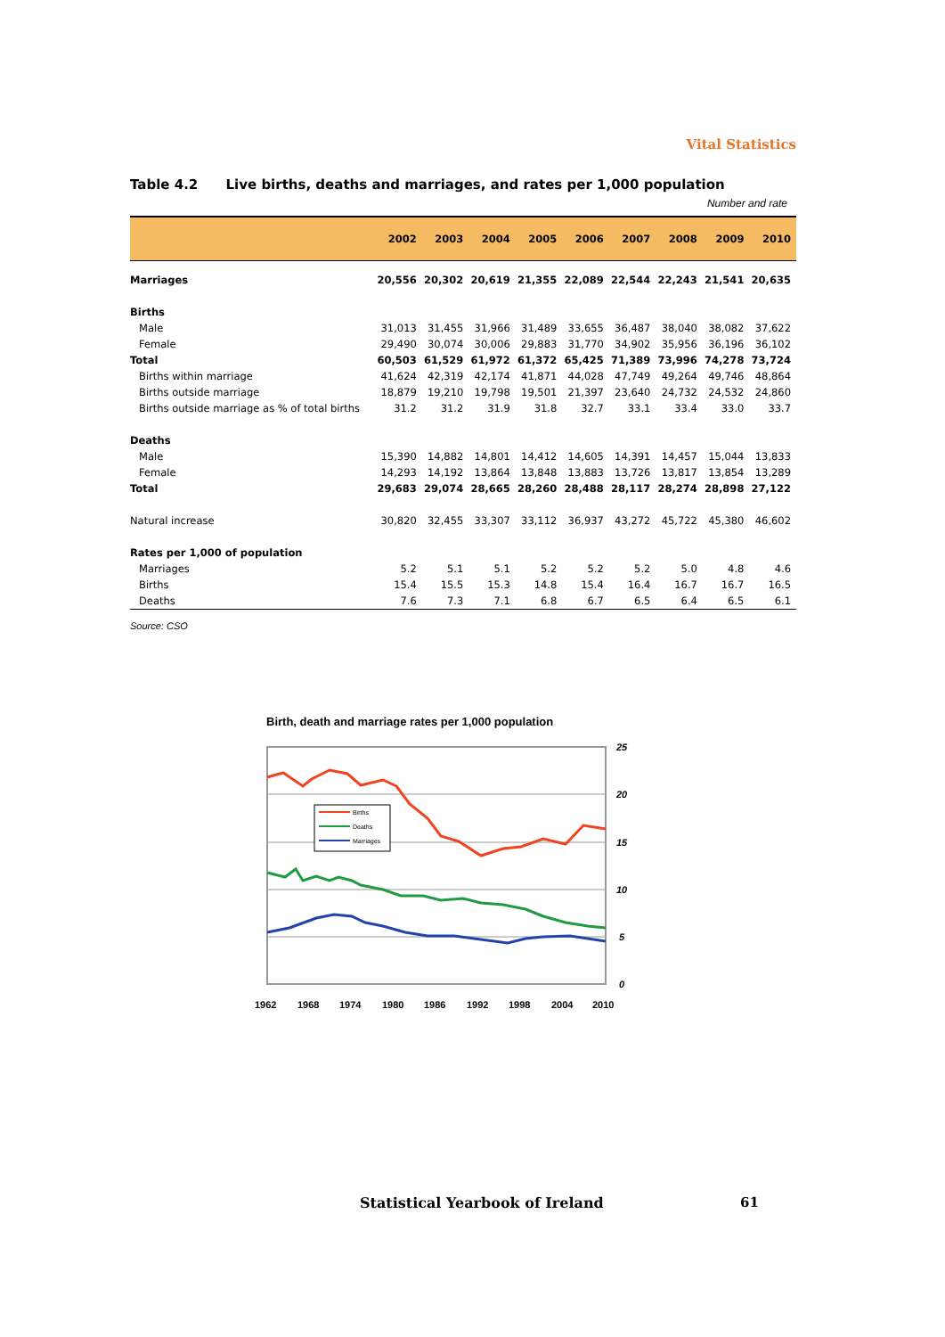Vital Statistics
Table 4.2 Live births, deaths and marriages, and rates per 1,000 population
Number and rate
| | 2002 | 2003 | 2004 | 2005 | 2006 | 2007 | 2008 | 2009 | 2010 |
| --- | --- | --- | --- | --- | --- | --- | --- | --- | --- |
| Marriages | 20,556 | 20,302 | 20,619 | 21,355 | 22,089 | 22,544 | 22,243 | 21,541 | 20,635 |
| Births | | | | | | | | | |
| Male | 31,013 | 31,455 | 31,966 | 31,489 | 33,655 | 36,487 | 38,040 | 38,082 | 37,622 |
| Female | 29,490 | 30,074 | 30,006 | 29,883 | 31,770 | 34,902 | 35,956 | 36,196 | 36,102 |
| Total | 60,503 | 61,529 | 61,972 | 61,372 | 65,425 | 71,389 | 73,996 | 74,278 | 73,724 |
| Births within marriage | 41,624 | 42,319 | 42,174 | 41,871 | 44,028 | 47,749 | 49,264 | 49,746 | 48,864 |
| Births outside marriage | 18,879 | 19,210 | 19,798 | 19,501 | 21,397 | 23,640 | 24,732 | 24,532 | 24,860 |
| Births outside marriage as % of total births | 31.2 | 31.2 | 31.9 | 31.8 | 32.7 | 33.1 | 33.4 | 33.0 | 33.7 |
| Deaths | | | | | | | | | |
| Male | 15,390 | 14,882 | 14,801 | 14,412 | 14,605 | 14,391 | 14,457 | 15,044 | 13,833 |
| Female | 14,293 | 14,192 | 13,864 | 13,848 | 13,883 | 13,726 | 13,817 | 13,854 | 13,289 |
| Total | 29,683 | 29,074 | 28,665 | 28,260 | 28,488 | 28,117 | 28,274 | 28,898 | 27,122 |
| Natural increase | 30,820 | 32,455 | 33,307 | 33,112 | 36,937 | 43,272 | 45,722 | 45,380 | 46,602 |
| Rates per 1,000 of population | | | | | | | | | |
| Marriages | 5.2 | 5.1 | 5.1 | 5.2 | 5.2 | 5.2 | 5.0 | 4.8 | 4.6 |
| Births | 15.4 | 15.5 | 15.3 | 14.8 | 15.4 | 16.4 | 16.7 | 16.7 | 16.5 |
| Deaths | 7.6 | 7.3 | 7.1 | 6.8 | 6.7 | 6.5 | 6.4 | 6.5 | 6.1 |
Source: CSO
Birth, death and marriage rates per 1,000 population
Births
Deaths
Marriages
25
20
15
10
5
0
1962
1968
1974
1980
1986
1992
1998
2004
2010
Statistical Yearbook of Ireland
61